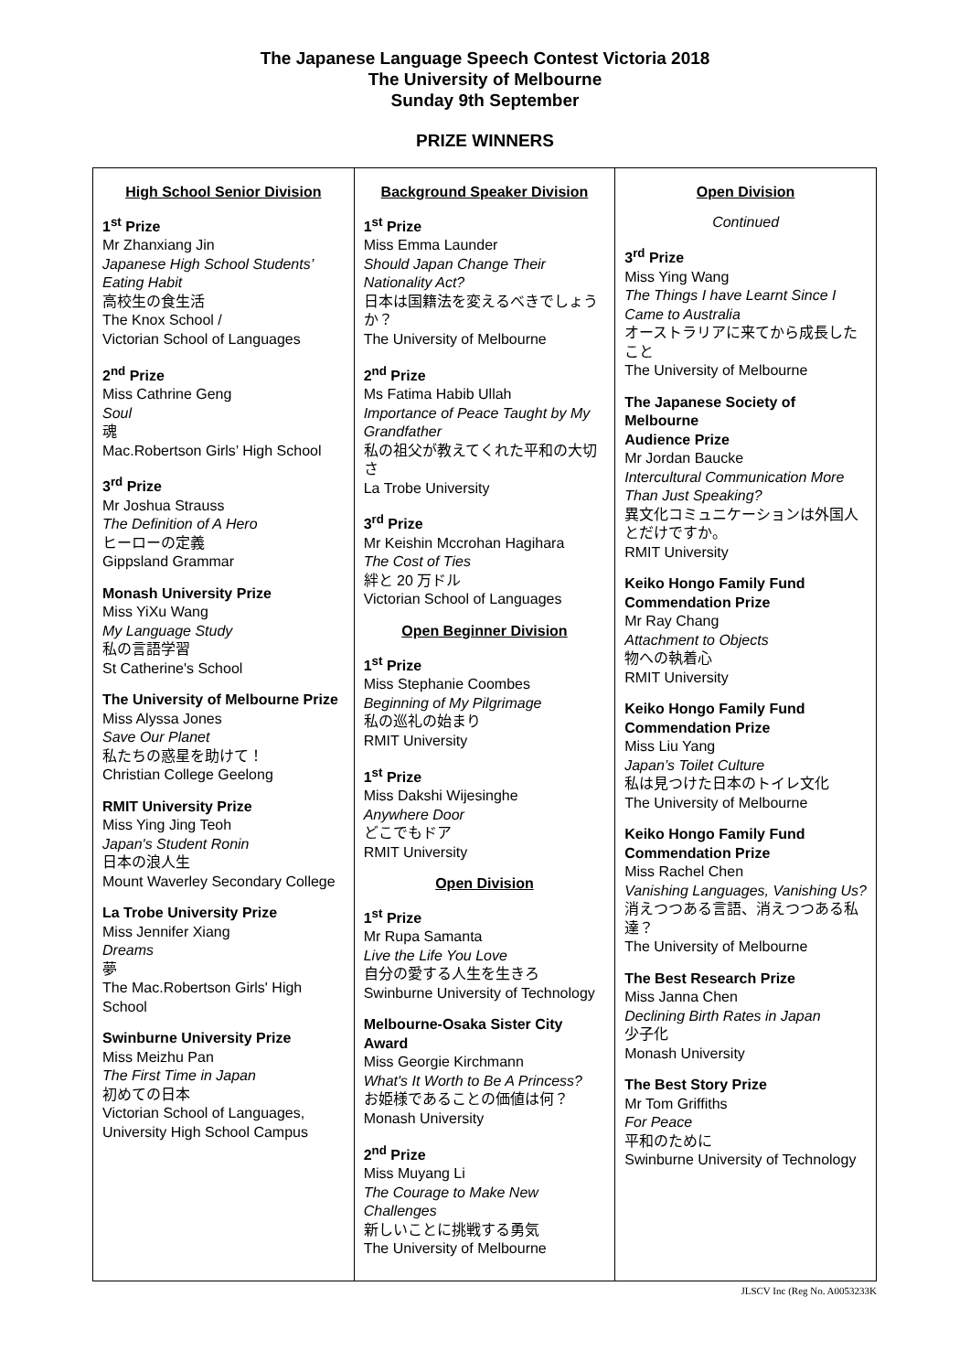The Japanese Language Speech Contest Victoria 2018
The University of Melbourne
Sunday 9th September
PRIZE WINNERS
| High School Senior Division 1<sup>st</sup> Prize Mr Zhanxiang Jin Japanese High School Students’ Eating Habit 高校生の食生活 The Knox School / Victorian School of Languages 2<sup>nd</sup> Prize Miss Cathrine Geng Soul 魂 Mac.Robertson Girls’ High School 3<sup>rd</sup> Prize Mr Joshua Strauss The Definition of A Hero ヒーローの定義 Gippsland Grammar Monash University Prize Miss YiXu Wang My Language Study 私の言語学習 St Catherine's School The University of Melbourne Prize Miss Alyssa Jones Save Our Planet 私たちの惑星を助けて！ Christian College Geelong RMIT University Prize Miss Ying Jing Teoh Japan's Student Ronin 日本の浪人生 Mount Waverley Secondary College La Trobe University Prize Miss Jennifer Xiang Dreams 夢 The Mac.Robertson Girls' High School Swinburne University Prize Miss Meizhu Pan The First Time in Japan 初めての日本 Victorian School of Languages, University High School Campus | Background Speaker Division 1<sup>st</sup> Prize Miss Emma Launder Should Japan Change Their Nationality Act? 日本は国籍法を変えるべきでしょうか？ The University of Melbourne 2<sup>nd</sup> Prize Ms Fatima Habib Ullah Importance of Peace Taught by My Grandfather 私の祖父が教えてくれた平和の大切さ La Trobe University 3<sup>rd</sup> Prize Mr Keishin Mccrohan Hagihara The Cost of Ties 絆と 20 万ドル Victorian School of Languages Open Beginner Division 1<sup>st</sup> Prize Miss Stephanie Coombes Beginning of My Pilgrimage 私の巡礼の始まり RMIT University 1<sup>st</sup> Prize Miss Dakshi Wijesinghe Anywhere Door どこでもドア RMIT University Open Division 1<sup>st</sup> Prize Mr Rupa Samanta Live the Life You Love 自分の愛する人生を生きろ Swinburne University of Technology Melbourne-Osaka Sister City Award Miss Georgie Kirchmann What's It Worth to Be A Princess? お姫様であることの価値は何？ Monash University 2<sup>nd</sup> Prize Miss Muyang Li The Courage to Make New Challenges 新しいことに挑戦する勇気 The University of Melbourne | Open Division Continued 3<sup>rd</sup> Prize Miss Ying Wang The Things I have Learnt Since I Came to Australia オーストラリアに来てから成長したこと The University of Melbourne The Japanese Society of Melbourne Audience Prize Mr Jordan Baucke Intercultural Communication More Than Just Speaking? 異文化コミュニケーションは外国人とだけですか。 RMIT University Keiko Hongo Family Fund Commendation Prize Mr Ray Chang Attachment to Objects 物への執着心 RMIT University Keiko Hongo Family Fund Commendation Prize Miss Liu Yang Japan’s Toilet Culture 私は見つけた日本のトイレ文化 The University of Melbourne Keiko Hongo Family Fund Commendation Prize Miss Rachel Chen Vanishing Languages, Vanishing Us? 消えつつある言語、消えつつある私達？ The University of Melbourne The Best Research Prize Miss Janna Chen Declining Birth Rates in Japan 少子化 Monash University The Best Story Prize Mr Tom Griffiths For Peace 平和のために Swinburne University of Technology |
JLSCV Inc (Reg No. A0053233K